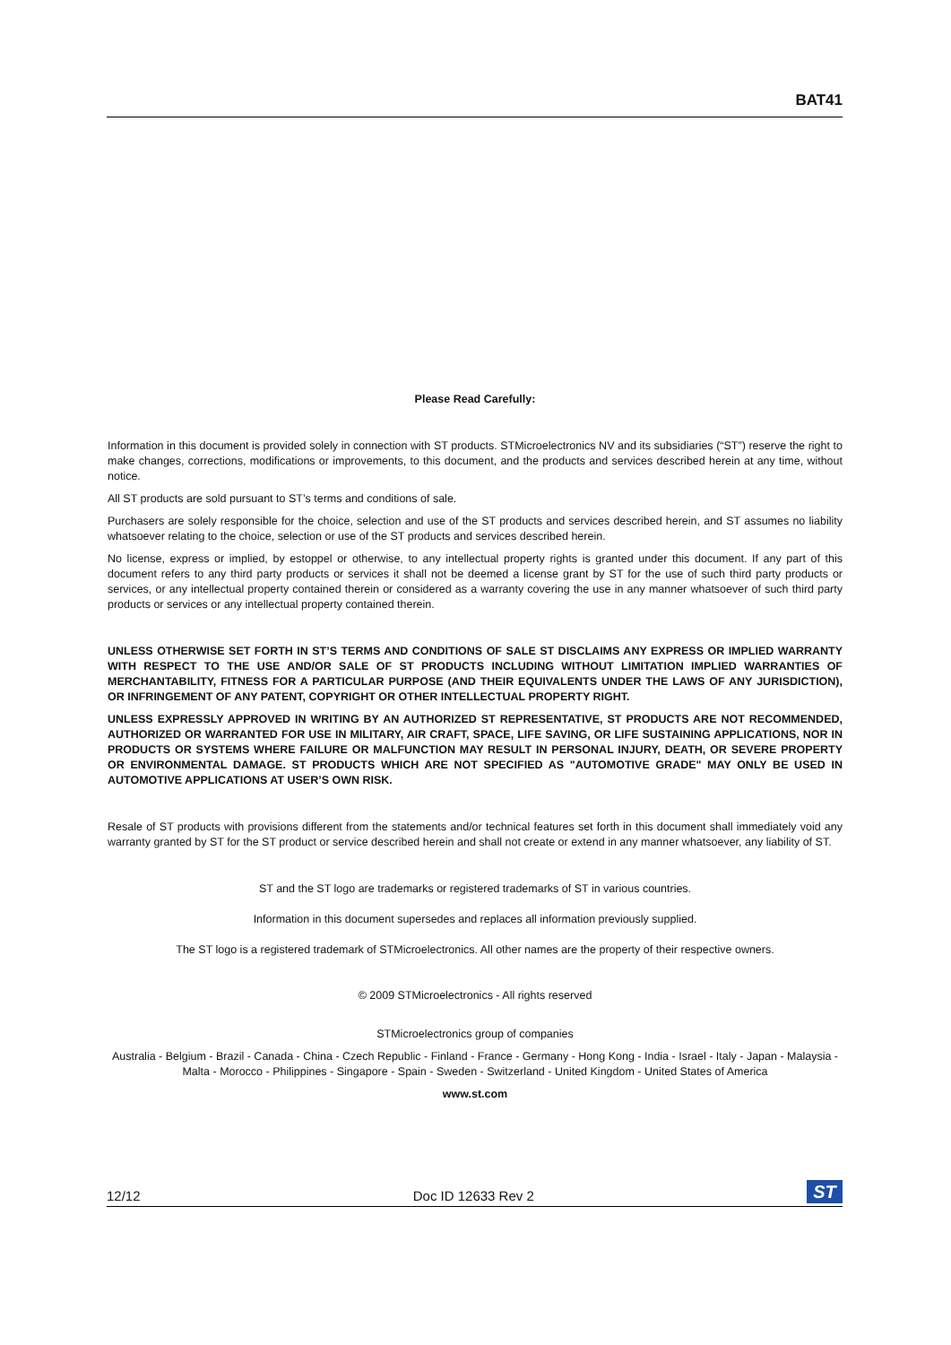BAT41
Please Read Carefully:
Information in this document is provided solely in connection with ST products. STMicroelectronics NV and its subsidiaries (“ST”) reserve the right to make changes, corrections, modifications or improvements, to this document, and the products and services described herein at any time, without notice.
All ST products are sold pursuant to ST’s terms and conditions of sale.
Purchasers are solely responsible for the choice, selection and use of the ST products and services described herein, and ST assumes no liability whatsoever relating to the choice, selection or use of the ST products and services described herein.
No license, express or implied, by estoppel or otherwise, to any intellectual property rights is granted under this document. If any part of this document refers to any third party products or services it shall not be deemed a license grant by ST for the use of such third party products or services, or any intellectual property contained therein or considered as a warranty covering the use in any manner whatsoever of such third party products or services or any intellectual property contained therein.
UNLESS OTHERWISE SET FORTH IN ST’S TERMS AND CONDITIONS OF SALE ST DISCLAIMS ANY EXPRESS OR IMPLIED WARRANTY WITH RESPECT TO THE USE AND/OR SALE OF ST PRODUCTS INCLUDING WITHOUT LIMITATION IMPLIED WARRANTIES OF MERCHANTABILITY, FITNESS FOR A PARTICULAR PURPOSE (AND THEIR EQUIVALENTS UNDER THE LAWS OF ANY JURISDICTION), OR INFRINGEMENT OF ANY PATENT, COPYRIGHT OR OTHER INTELLECTUAL PROPERTY RIGHT.
UNLESS EXPRESSLY APPROVED IN WRITING BY AN AUTHORIZED ST REPRESENTATIVE, ST PRODUCTS ARE NOT RECOMMENDED, AUTHORIZED OR WARRANTED FOR USE IN MILITARY, AIR CRAFT, SPACE, LIFE SAVING, OR LIFE SUSTAINING APPLICATIONS, NOR IN PRODUCTS OR SYSTEMS WHERE FAILURE OR MALFUNCTION MAY RESULT IN PERSONAL INJURY, DEATH, OR SEVERE PROPERTY OR ENVIRONMENTAL DAMAGE. ST PRODUCTS WHICH ARE NOT SPECIFIED AS "AUTOMOTIVE GRADE" MAY ONLY BE USED IN AUTOMOTIVE APPLICATIONS AT USER’S OWN RISK.
Resale of ST products with provisions different from the statements and/or technical features set forth in this document shall immediately void any warranty granted by ST for the ST product or service described herein and shall not create or extend in any manner whatsoever, any liability of ST.
ST and the ST logo are trademarks or registered trademarks of ST in various countries.
Information in this document supersedes and replaces all information previously supplied.
The ST logo is a registered trademark of STMicroelectronics. All other names are the property of their respective owners.
© 2009 STMicroelectronics - All rights reserved
STMicroelectronics group of companies
Australia - Belgium - Brazil - Canada - China - Czech Republic - Finland - France - Germany - Hong Kong - India - Israel - Italy - Japan - Malaysia - Malta - Morocco - Philippines - Singapore - Spain - Sweden - Switzerland - United Kingdom - United States of America
www.st.com
12/12 Doc ID 12633 Rev 2 ST